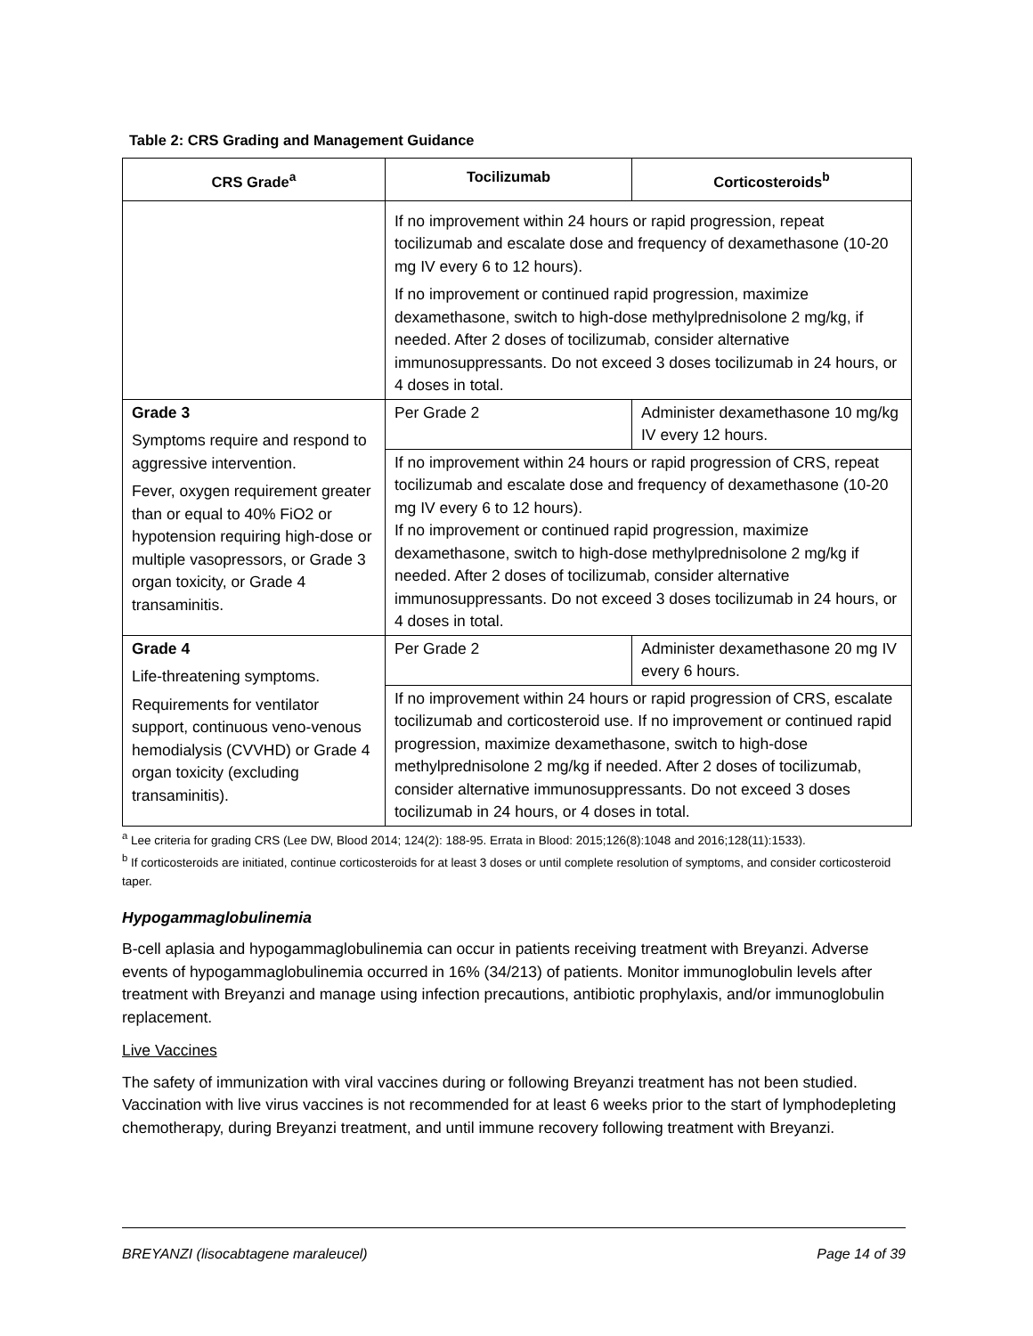Table 2: CRS Grading and Management Guidance
| CRS Grade<sup>a</sup> | Tocilizumab | Corticosteroids<sup>b</sup> |
| --- | --- | --- |
| | If no improvement within 24 hours or rapid progression, repeat tocilizumab and escalate dose and frequency of dexamethasone (10-20 mg IV every 6 to 12 hours). If no improvement or continued rapid progression, maximize dexamethasone, switch to high-dose methylprednisolone 2 mg/kg, if needed. After 2 doses of tocilizumab, consider alternative immunosuppressants. Do not exceed 3 doses tocilizumab in 24 hours, or 4 doses in total. | |
| Grade 3 Symptoms require and respond to aggressive intervention. Fever, oxygen requirement greater than or equal to 40% FiO2 or hypotension requiring high-dose or multiple vasopressors, or Grade 3 organ toxicity, or Grade 4 transaminitis. | Per Grade 2 | Administer dexamethasone 10 mg/kg IV every 12 hours. |
| | If no improvement within 24 hours or rapid progression of CRS, repeat tocilizumab and escalate dose and frequency of dexamethasone (10-20 mg IV every 6 to 12 hours). If no improvement or continued rapid progression, maximize dexamethasone, switch to high-dose methylprednisolone 2 mg/kg if needed. After 2 doses of tocilizumab, consider alternative immunosuppressants. Do not exceed 3 doses tocilizumab in 24 hours, or 4 doses in total. | |
| Grade 4 Life-threatening symptoms. Requirements for ventilator support, continuous veno-venous hemodialysis (CVVHD) or Grade 4 organ toxicity (excluding transaminitis). | Per Grade 2 | Administer dexamethasone 20 mg IV every 6 hours. |
| | If no improvement within 24 hours or rapid progression of CRS, escalate tocilizumab and corticosteroid use. If no improvement or continued rapid progression, maximize dexamethasone, switch to high-dose methylprednisolone 2 mg/kg if needed. After 2 doses of tocilizumab, consider alternative immunosuppressants. Do not exceed 3 doses tocilizumab in 24 hours, or 4 doses in total. | |
<sup>a</sup> Lee criteria for grading CRS (Lee DW, Blood 2014; 124(2): 188-95. Errata in Blood: 2015;126(8):1048 and 2016;128(11):1533).
<sup>b</sup> If corticosteroids are initiated, continue corticosteroids for at least 3 doses or until complete resolution of symptoms, and consider corticosteroid taper.
Hypogammaglobulinemia
B-cell aplasia and hypogammaglobulinemia can occur in patients receiving treatment with Breyanzi. Adverse events of hypogammaglobulinemia occurred in 16% (34/213) of patients. Monitor immunoglobulin levels after treatment with Breyanzi and manage using infection precautions, antibiotic prophylaxis, and/or immunoglobulin replacement.
Live Vaccines
The safety of immunization with viral vaccines during or following Breyanzi treatment has not been studied. Vaccination with live virus vaccines is not recommended for at least 6 weeks prior to the start of lymphodepleting chemotherapy, during Breyanzi treatment, and until immune recovery following treatment with Breyanzi.
BREYANZI (lisocabtagene maraleucel) Page 14 of 39